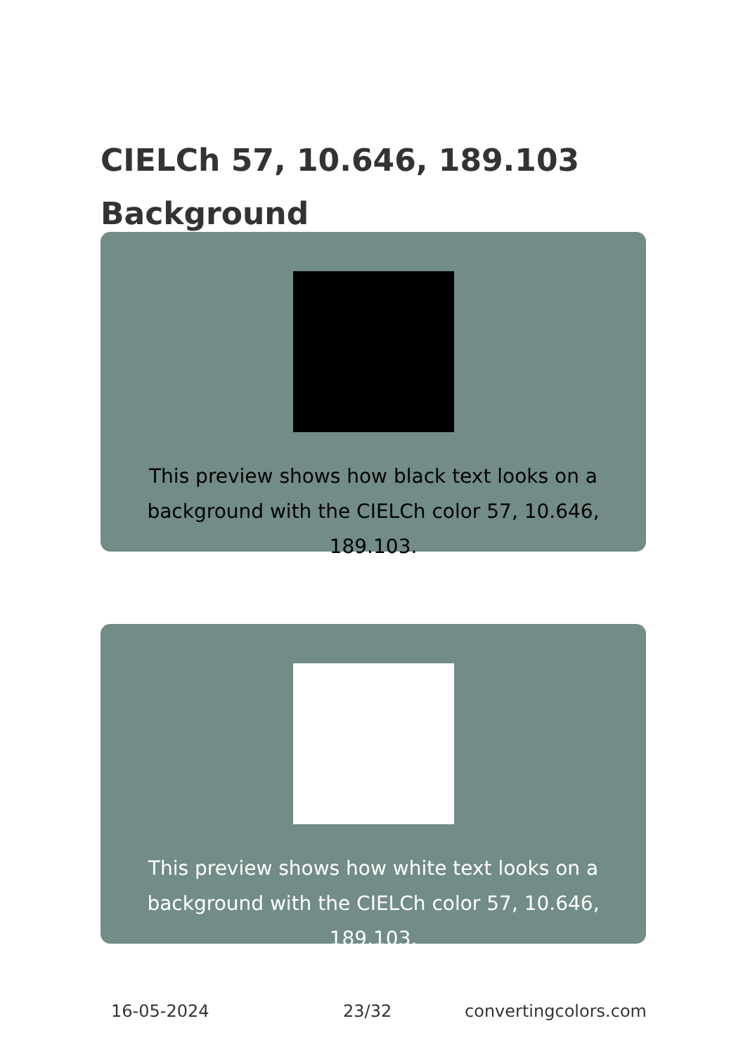CIELCh 57, 10.646, 189.103
Background
This preview shows how black text looks on a
background with the CIELCh color 57, 10.646, 189.103.
This preview shows how white text looks on a
background with the CIELCh color 57, 10.646, 189.103.
16-05-2024 23/32 convertingcolors.com